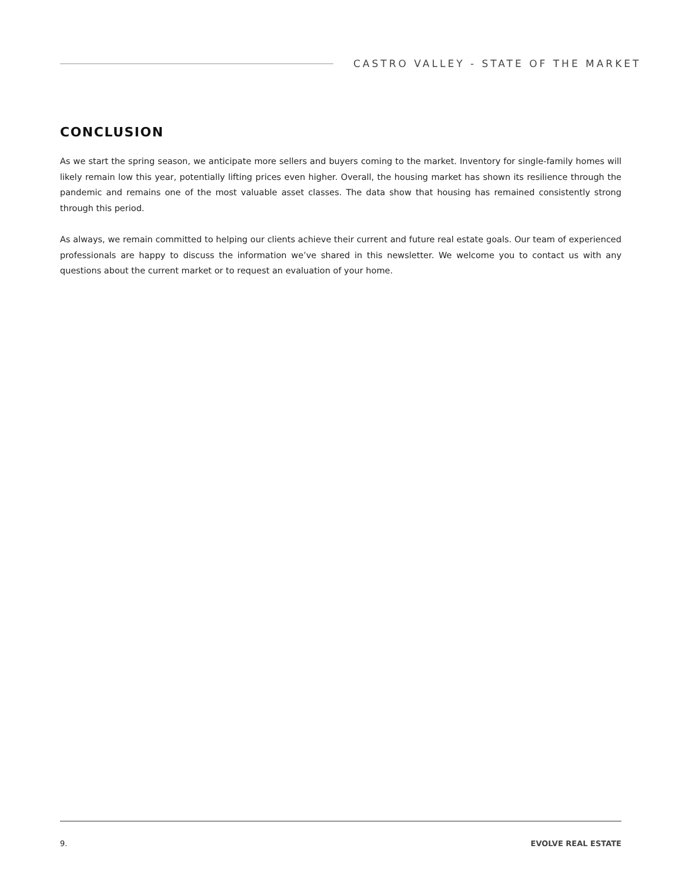CASTRO VALLEY - STATE OF THE MARKET
CONCLUSION
As we start the spring season, we anticipate more sellers and buyers coming to the market. Inventory for single-family homes will likely remain low this year, potentially lifting prices even higher. Overall, the housing market has shown its resilience through the pandemic and remains one of the most valuable asset classes. The data show that housing has remained consistently strong through this period.
As always, we remain committed to helping our clients achieve their current and future real estate goals. Our team of experienced professionals are happy to discuss the information we’ve shared in this newsletter. We welcome you to contact us with any questions about the current market or to request an evaluation of your home.
9. EVOLVE REAL ESTATE